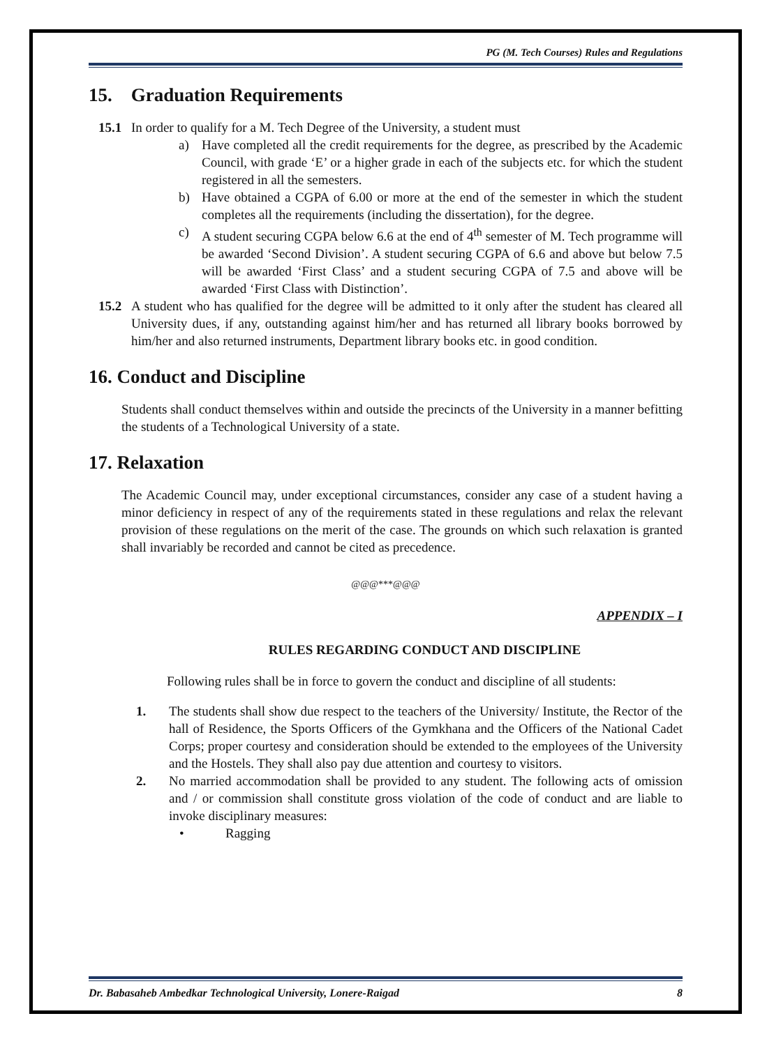PG (M. Tech Courses) Rules and Regulations
15. Graduation Requirements
15.1 In order to qualify for a M. Tech Degree of the University, a student must
a)
Have completed all the credit requirements for the degree, as prescribed by the Academic Council, with grade ‘E’ or a higher grade in each of the subjects etc. for which the student registered in all the semesters.
b)
Have obtained a CGPA of 6.00 or more at the end of the semester in which the student completes all the requirements (including the dissertation), for the degree.
c)
A student securing CGPA below 6.6 at the end of 4<sup>th</sup> semester of M. Tech programme will be awarded ‘Second Division’. A student securing CGPA of 6.6 and above but below 7.5 will be awarded ‘First Class’ and a student securing CGPA of 7.5 and above will be awarded ‘First Class with Distinction’.
15.2
A student who has qualified for the degree will be admitted to it only after the student has cleared all University dues, if any, outstanding against him/her and has returned all library books borrowed by him/her and also returned instruments, Department library books etc. in good condition.
16. Conduct and Discipline
Students shall conduct themselves within and outside the precincts of the University in a manner befitting the students of a Technological University of a state.
17. Relaxation
The Academic Council may, under exceptional circumstances, consider any case of a student having a minor deficiency in respect of any of the requirements stated in these regulations and relax the relevant provision of these regulations on the merit of the case. The grounds on which such relaxation is granted shall invariably be recorded and cannot be cited as precedence.
@@@***@@@
APPENDIX – I
RULES REGARDING CONDUCT AND DISCIPLINE
Following rules shall be in force to govern the conduct and discipline of all students:
1.
The students shall show due respect to the teachers of the University/ Institute, the Rector of the hall of Residence, the Sports Officers of the Gymkhana and the Officers of the National Cadet Corps; proper courtesy and consideration should be extended to the employees of the University and the Hostels. They shall also pay due attention and courtesy to visitors.
2.
No married accommodation shall be provided to any student. The following acts of omission and / or commission shall constitute gross violation of the code of conduct and are liable to invoke disciplinary measures:
• Ragging
Dr. Babasaheb Ambedkar Technological University, Lonere-Raigad 8